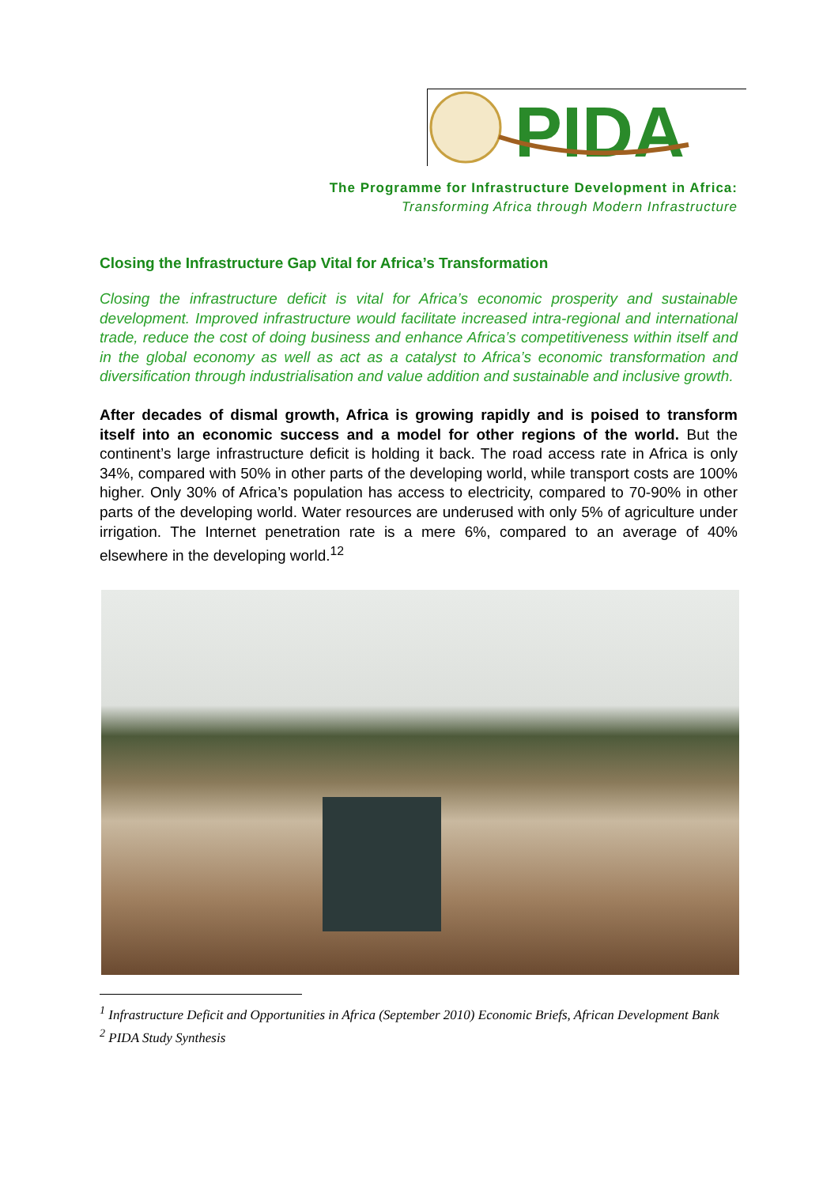PIDA
The Programme for Infrastructure Development in Africa:
Transforming Africa through Modern Infrastructure
Closing the Infrastructure Gap Vital for Africa’s Transformation
Closing the infrastructure deficit is vital for Africa’s economic prosperity and sustainable development. Improved infrastructure would facilitate increased intra-regional and international trade, reduce the cost of doing business and enhance Africa’s competitiveness within itself and in the global economy as well as act as a catalyst to Africa’s economic transformation and diversification through industrialisation and value addition and sustainable and inclusive growth.
After decades of dismal growth, Africa is growing rapidly and is poised to transform itself into an economic success and a model for other regions of the world. But the continent’s large infrastructure deficit is holding it back. The road access rate in Africa is only 34%, compared with 50% in other parts of the developing world, while transport costs are 100% higher. Only 30% of Africa’s population has access to electricity, compared to 70-90% in other parts of the developing world. Water resources are underused with only 5% of agriculture under irrigation. The Internet penetration rate is a mere 6%, compared to an average of 40% elsewhere in the developing world.<sup>12</sup>
<sup>1</sup> Infrastructure Deficit and Opportunities in Africa (September 2010) Economic Briefs, African Development Bank
<sup>2</sup> PIDA Study Synthesis